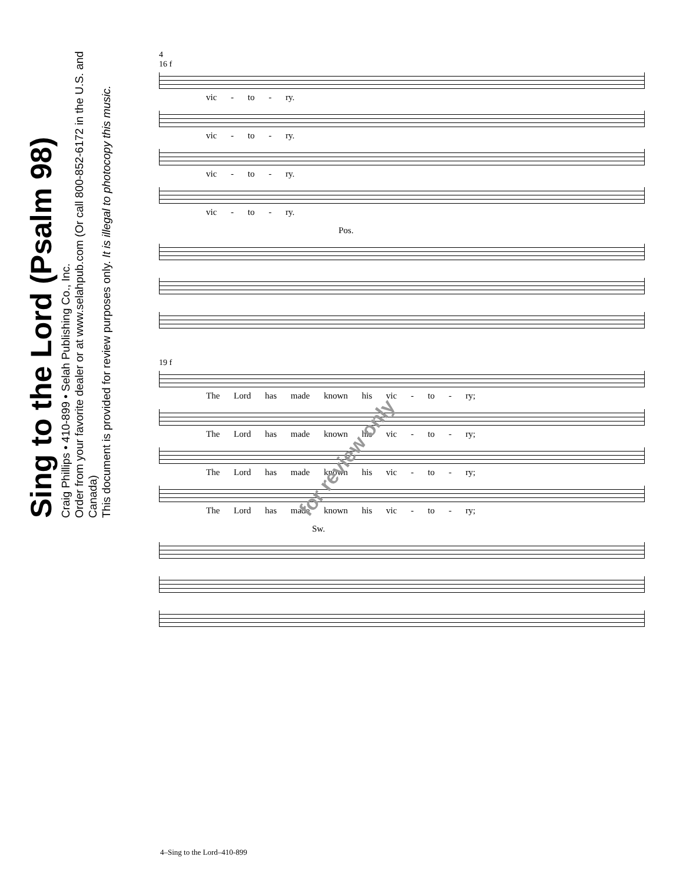Sing to the Lord (Psalm 98)
Craig Phillips • 410-899 • Selah Publishing Co., Inc.
Order from your favorite dealer or at www.selahpub.com (Or call 800-852-6172 in the U.S. and Canada)
This document is provided for review purposes only. It is illegal to photocopy this music.
4
16 f
vic - to - ry.
vic - to - ry.
vic - to - ry.
vic - to - ry.
Pos.
19 f
The Lord has made known his vic - to - ry;
The Lord has made known his vic - to - ry;
The Lord has made known his vic - to - ry;
The Lord has made known his vic - to - ry;
Sw.
for review only
4–Sing to the Lord–410-899